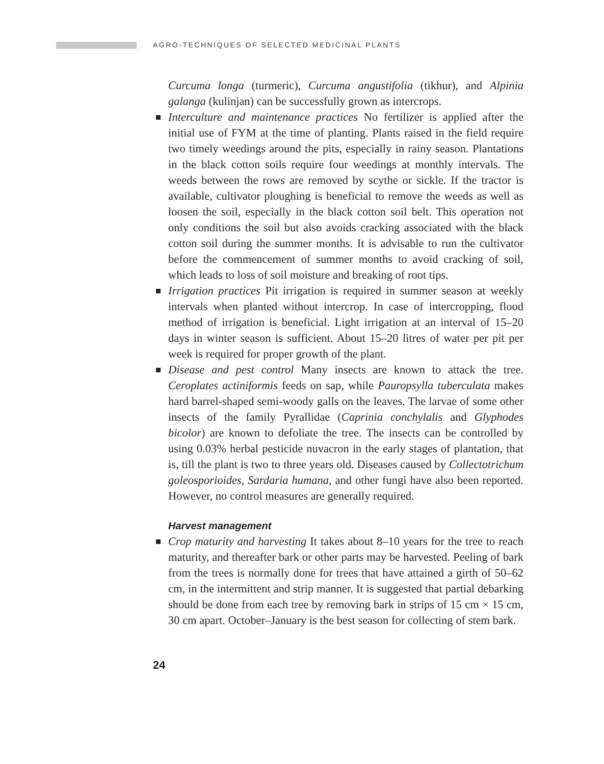AGRO-TECHNIQUES OF SELECTED MEDICINAL PLANTS
Curcuma longa (turmeric), Curcuma angustifolia (tikhur), and Alpinia galanga (kulinjan) can be successfully grown as intercrops.
Interculture and maintenance practices No fertilizer is applied after the initial use of FYM at the time of planting. Plants raised in the field require two timely weedings around the pits, especially in rainy season. Plantations in the black cotton soils require four weedings at monthly intervals. The weeds between the rows are removed by scythe or sickle. If the tractor is available, cultivator ploughing is beneficial to remove the weeds as well as loosen the soil, especially in the black cotton soil belt. This operation not only conditions the soil but also avoids cracking associated with the black cotton soil during the summer months. It is advisable to run the cultivator before the commencement of summer months to avoid cracking of soil, which leads to loss of soil moisture and breaking of root tips.
Irrigation practices Pit irrigation is required in summer season at weekly intervals when planted without intercrop. In case of intercropping, flood method of irrigation is beneficial. Light irrigation at an interval of 15–20 days in winter season is sufficient. About 15–20 litres of water per pit per week is required for proper growth of the plant.
Disease and pest control Many insects are known to attack the tree. Ceroplates actiniformis feeds on sap, while Pauropsylla tuberculata makes hard barrel-shaped semi-woody galls on the leaves. The larvae of some other insects of the family Pyrallidae (Caprinia conchylalis and Glyphodes bicolor) are known to defoliate the tree. The insects can be controlled by using 0.03% herbal pesticide nuvacron in the early stages of plantation, that is, till the plant is two to three years old. Diseases caused by Collectotrichum goleosporioides, Sardaria humana, and other fungi have also been reported. However, no control measures are generally required.
Harvest management
Crop maturity and harvesting It takes about 8–10 years for the tree to reach maturity, and thereafter bark or other parts may be harvested. Peeling of bark from the trees is normally done for trees that have attained a girth of 50–62 cm, in the intermittent and strip manner. It is suggested that partial debarking should be done from each tree by removing bark in strips of 15 cm × 15 cm, 30 cm apart. October–January is the best season for collecting of stem bark.
24